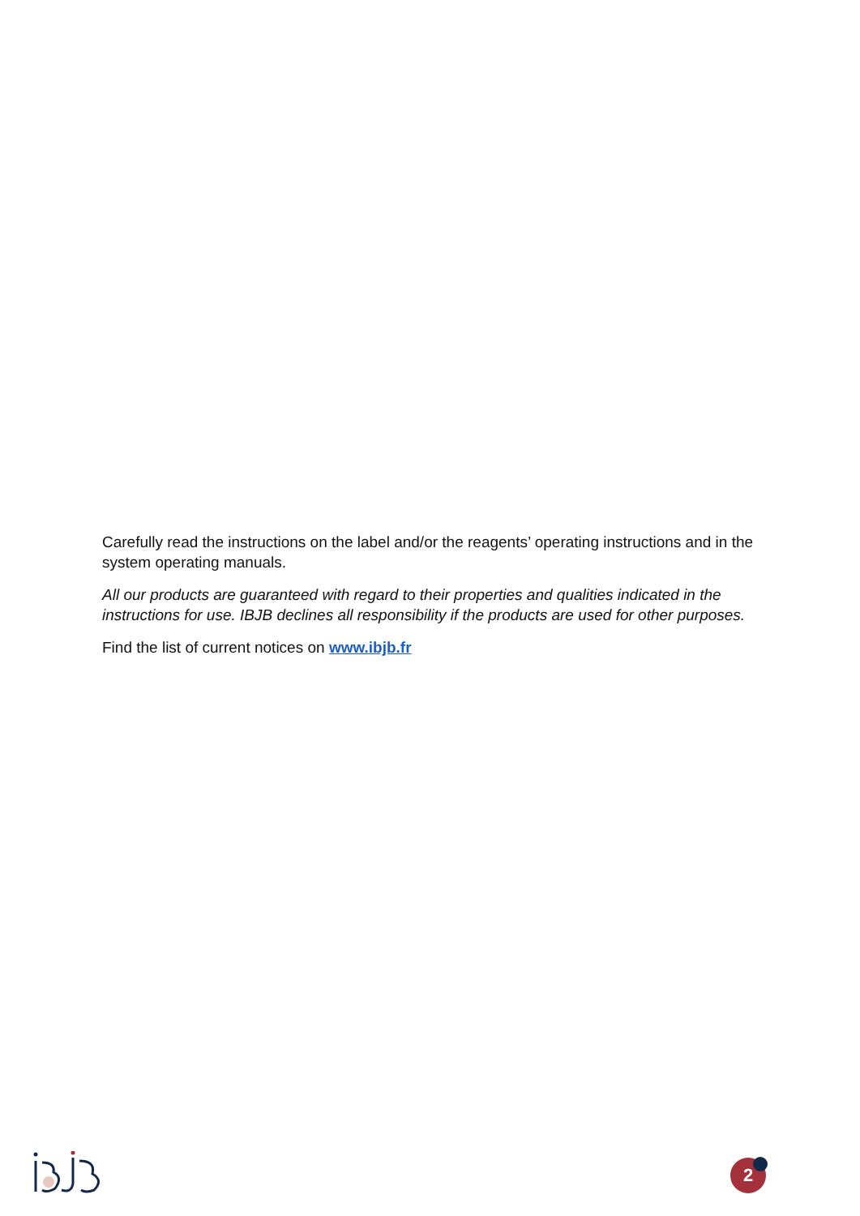Carefully read the instructions on the label and/or the reagents’ operating instructions and in the system operating manuals.
All our products are guaranteed with regard to their properties and qualities indicated in the instructions for use. IBJB declines all responsibility if the products are used for other purposes.
Find the list of current notices on www.ibjb.fr
2